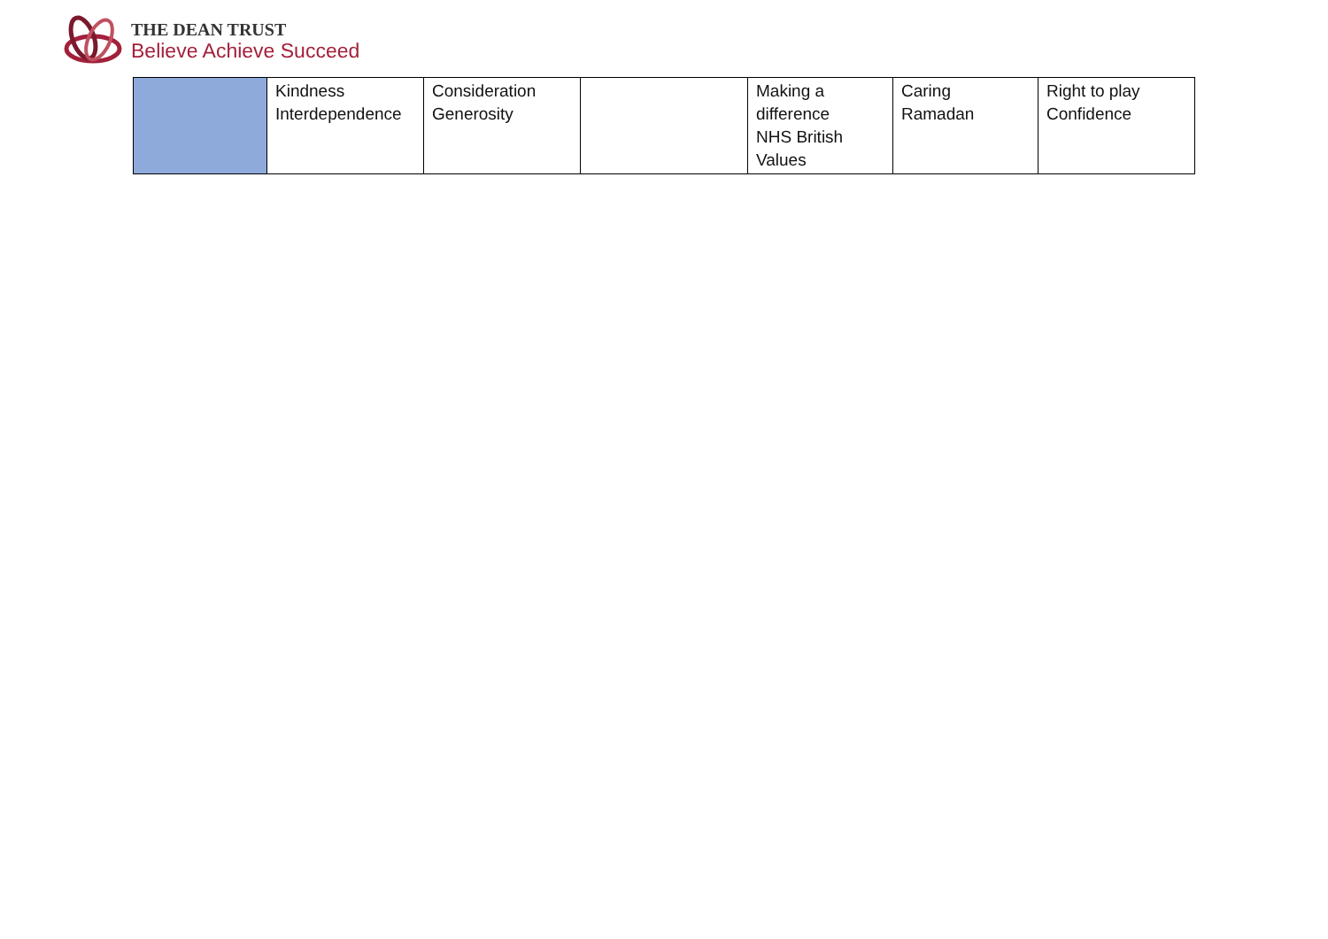THE DEAN TRUST
Believe Achieve Succeed
| | Kindness Interdependence | Consideration Generosity | | Making a difference NHS British Values | Caring Ramadan | Right to play Confidence |